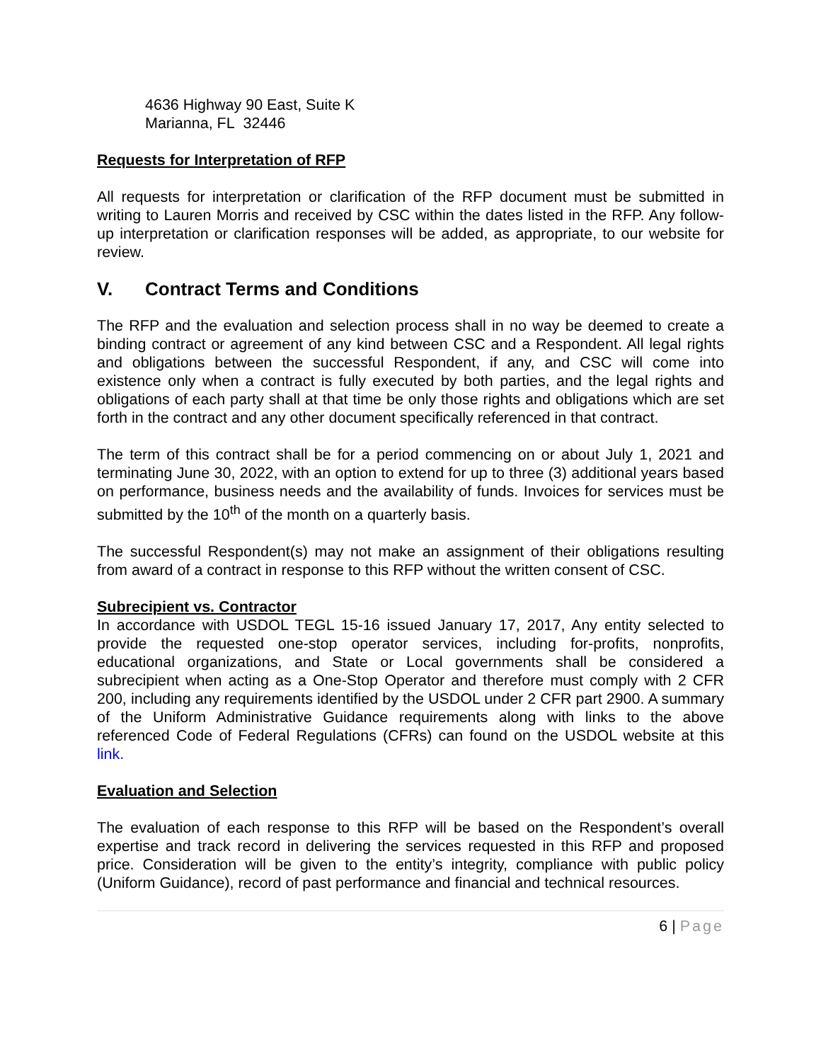4636 Highway 90 East, Suite K
Marianna, FL 32446
Requests for Interpretation of RFP
All requests for interpretation or clarification of the RFP document must be submitted in writing to Lauren Morris and received by CSC within the dates listed in the RFP. Any follow- up interpretation or clarification responses will be added, as appropriate, to our website for review.
V. Contract Terms and Conditions
The RFP and the evaluation and selection process shall in no way be deemed to create a binding contract or agreement of any kind between CSC and a Respondent. All legal rights and obligations between the successful Respondent, if any, and CSC will come into existence only when a contract is fully executed by both parties, and the legal rights and obligations of each party shall at that time be only those rights and obligations which are set forth in the contract and any other document specifically referenced in that contract.
The term of this contract shall be for a period commencing on or about July 1, 2021 and terminating June 30, 2022, with an option to extend for up to three (3) additional years based on performance, business needs and the availability of funds. Invoices for services must be submitted by the 10<sup>th</sup> of the month on a quarterly basis.
The successful Respondent(s) may not make an assignment of their obligations resulting from award of a contract in response to this RFP without the written consent of CSC.
Subrecipient vs. Contractor
In accordance with USDOL TEGL 15-16 issued January 17, 2017, Any entity selected to provide the requested one-stop operator services, including for-profits, nonprofits, educational organizations, and State or Local governments shall be considered a subrecipient when acting as a One-Stop Operator and therefore must comply with 2 CFR 200, including any requirements identified by the USDOL under 2 CFR part 2900. A summary of the Uniform Administrative Guidance requirements along with links to the above referenced Code of Federal Regulations (CFRs) can found on the USDOL website at this link.
Evaluation and Selection
The evaluation of each response to this RFP will be based on the Respondent’s overall expertise and track record in delivering the services requested in this RFP and proposed price. Consideration will be given to the entity’s integrity, compliance with public policy (Uniform Guidance), record of past performance and financial and technical resources.
6 | Page